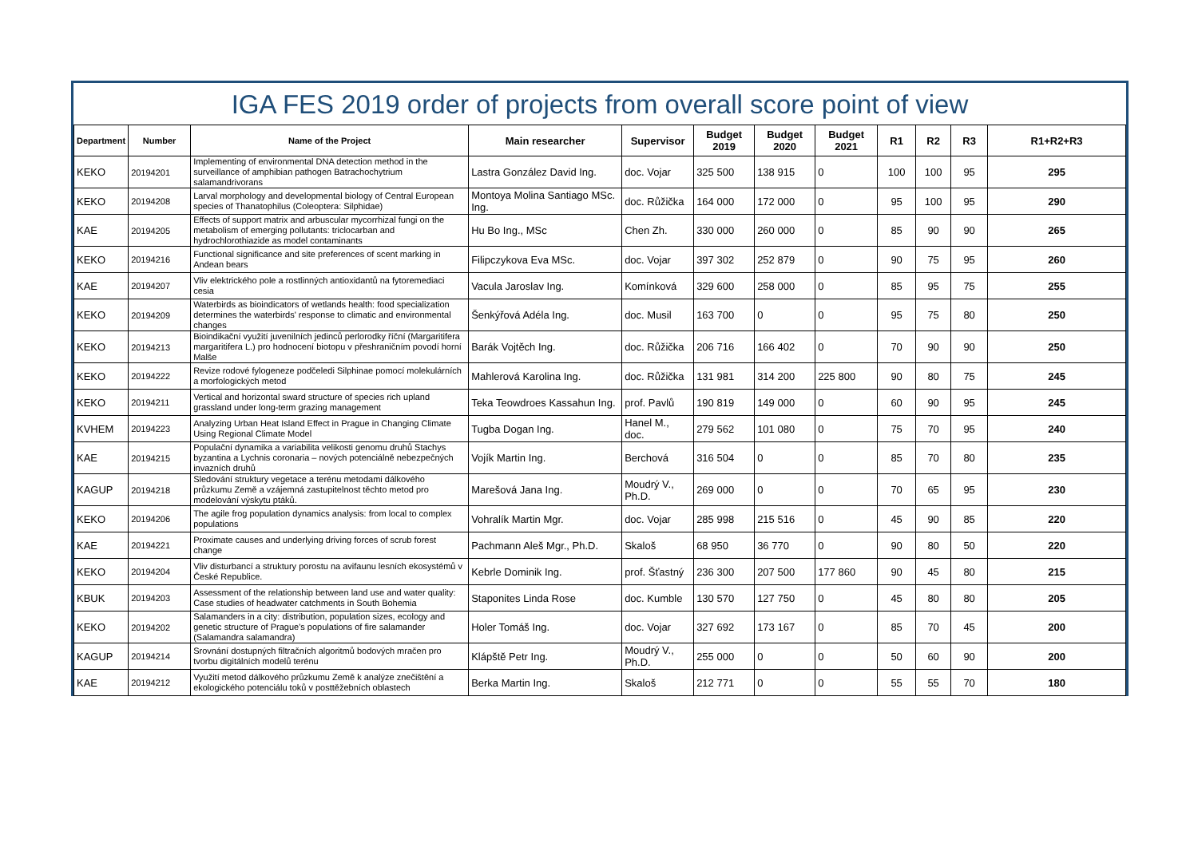IGA FES 2019 order of projects from overall score point of view
| Department | Number | Name of the Project | Main researcher | Supervisor | Budget 2019 | Budget 2020 | Budget 2021 | R1 | R2 | R3 | R1+R2+R3 |
| --- | --- | --- | --- | --- | --- | --- | --- | --- | --- | --- | --- |
| KEKO | 20194201 | Implementing of environmental DNA detection method in the surveillance of amphibian pathogen Batrachochytrium salamandrivorans | Lastra González David Ing. | doc. Vojar | 325 500 | 138 915 | 0 | 100 | 100 | 95 | 295 |
| KEKO | 20194208 | Larval morphology and developmental biology of Central European species of Thanatophilus (Coleoptera: Silphidae) | Montoya Molina Santiago MSc. Ing. | doc. Růžička | 164 000 | 172 000 | 0 | 95 | 100 | 95 | 290 |
| KAE | 20194205 | Effects of support matrix and arbuscular mycorrhizal fungi on the metabolism of emerging pollutants: triclocarban and hydrochlorothiazide as model contaminants | Hu Bo Ing., MSc | Chen Zh. | 330 000 | 260 000 | 0 | 85 | 90 | 90 | 265 |
| KEKO | 20194216 | Functional significance and site preferences of scent marking in Andean bears | Filipczykova Eva MSc. | doc. Vojar | 397 302 | 252 879 | 0 | 90 | 75 | 95 | 260 |
| KAE | 20194207 | Vliv elektrického pole a rostlinných antioxidantů na fytoremediaci cesia | Vacula Jaroslav Ing. | Komínková | 329 600 | 258 000 | 0 | 85 | 95 | 75 | 255 |
| KEKO | 20194209 | Waterbirds as bioindicators of wetlands health: food specialization determines the waterbirds' response to climatic and environmental changes | Šenkýřová Adéla Ing. | doc. Musil | 163 700 | 0 | 0 | 95 | 75 | 80 | 250 |
| KEKO | 20194213 | Bioindikační využití juvenilních jedinců perlorodky říční (Margaritifera margaritifera L.) pro hodnocení biotopu v přeshraničním povodí horní Malše | Barák Vojtěch Ing. | doc. Růžička | 206 716 | 166 402 | 0 | 70 | 90 | 90 | 250 |
| KEKO | 20194222 | Revize rodové fylogeneze podčeledi Silphinae pomocí molekulárních a morfologických metod | Mahlerová Karolina Ing. | doc. Růžička | 131 981 | 314 200 | 225 800 | 90 | 80 | 75 | 245 |
| KEKO | 20194211 | Vertical and horizontal sward structure of species rich upland grassland under long-term grazing management | Teka Teowdroes Kassahun Ing. | prof. Pavlů | 190 819 | 149 000 | 0 | 60 | 90 | 95 | 245 |
| KVHEM | 20194223 | Analyzing Urban Heat Island Effect in Prague in Changing Climate Using Regional Climate Model | Tugba Dogan Ing. | Hanel M., doc. | 279 562 | 101 080 | 0 | 75 | 70 | 95 | 240 |
| KAE | 20194215 | Populační dynamika a variabilita velikosti genomu druhů Stachys byzantina a Lychnis coronaria – nových potenciálně nebezpečných invazních druhů | Vojík Martin Ing. | Berchová | 316 504 | 0 | 0 | 85 | 70 | 80 | 235 |
| KAGUP | 20194218 | Sledování struktury vegetace a terénu metodami dálkového průzkumu Země a vzájemná zastupitelnost těchto metod pro modelování výskytu ptáků. | Marešová Jana Ing. | Moudrý V., Ph.D. | 269 000 | 0 | 0 | 70 | 65 | 95 | 230 |
| KEKO | 20194206 | The agile frog population dynamics analysis: from local to complex populations | Vohralík Martin Mgr. | doc. Vojar | 285 998 | 215 516 | 0 | 45 | 90 | 85 | 220 |
| KAE | 20194221 | Proximate causes and underlying driving forces of scrub forest change | Pachmann Aleš Mgr., Ph.D. | Skaloš | 68 950 | 36 770 | 0 | 90 | 80 | 50 | 220 |
| KEKO | 20194204 | Vliv disturbancí a struktury porostu na avifaunu lesních ekosystémů v České Republice. | Kebrle Dominik Ing. | prof. Šťastný | 236 300 | 207 500 | 177 860 | 90 | 45 | 80 | 215 |
| KBUK | 20194203 | Assessment of the relationship between land use and water quality: Case studies of headwater catchments in South Bohemia | Staponites Linda Rose | doc. Kumble | 130 570 | 127 750 | 0 | 45 | 80 | 80 | 205 |
| KEKO | 20194202 | Salamanders in a city: distribution, population sizes, ecology and genetic structure of Prague's populations of fire salamander (Salamandra salamandra) | Holer Tomáš Ing. | doc. Vojar | 327 692 | 173 167 | 0 | 85 | 70 | 45 | 200 |
| KAGUP | 20194214 | Srovnání dostupných filtračních algoritmů bodových mračen pro tvorbu digitálních modelů terénu | Klápště Petr Ing. | Moudrý V., Ph.D. | 255 000 | 0 | 0 | 50 | 60 | 90 | 200 |
| KAE | 20194212 | Využití metod dálkového průzkumu Země k analýze znečištění a ekologického potenciálu toků v posttěžebních oblastech | Berka Martin Ing. | Skaloš | 212 771 | 0 | 0 | 55 | 55 | 70 | 180 |